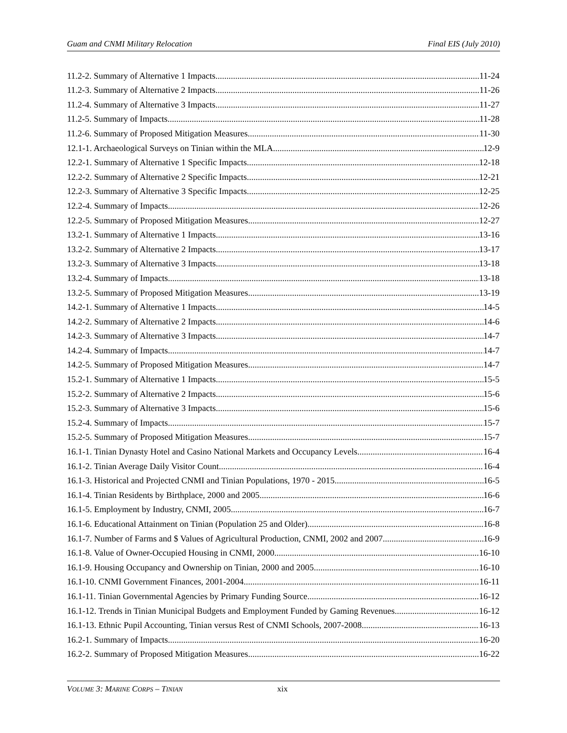Guam and CNMI Military Relocation Final EIS (July 2010)
11.2-2. Summary of Alternative 1 Impacts 11-24
11.2-3. Summary of Alternative 2 Impacts 11-26
11.2-4. Summary of Alternative 3 Impacts 11-27
11.2-5. Summary of Impacts 11-28
11.2-6. Summary of Proposed Mitigation Measures 11-30
12.1-1. Archaeological Surveys on Tinian within the MLA 12-9
12.2-1. Summary of Alternative 1 Specific Impacts 12-18
12.2-2. Summary of Alternative 2 Specific Impacts 12-21
12.2-3. Summary of Alternative 3 Specific Impacts 12-25
12.2-4. Summary of Impacts 12-26
12.2-5. Summary of Proposed Mitigation Measures 12-27
13.2-1. Summary of Alternative 1 Impacts 13-16
13.2-2. Summary of Alternative 2 Impacts 13-17
13.2-3. Summary of Alternative 3 Impacts 13-18
13.2-4. Summary of Impacts 13-18
13.2-5. Summary of Proposed Mitigation Measures 13-19
14.2-1. Summary of Alternative 1 Impacts 14-5
14.2-2. Summary of Alternative 2 Impacts 14-6
14.2-3. Summary of Alternative 3 Impacts 14-7
14.2-4. Summary of Impacts 14-7
14.2-5. Summary of Proposed Mitigation Measures 14-7
15.2-1. Summary of Alternative 1 Impacts 15-5
15.2-2. Summary of Alternative 2 Impacts 15-6
15.2-3. Summary of Alternative 3 Impacts 15-6
15.2-4. Summary of Impacts 15-7
15.2-5. Summary of Proposed Mitigation Measures 15-7
16.1-1. Tinian Dynasty Hotel and Casino National Markets and Occupancy Levels 16-4
16.1-2. Tinian Average Daily Visitor Count 16-4
16.1-3. Historical and Projected CNMI and Tinian Populations, 1970 - 2015 16-5
16.1-4. Tinian Residents by Birthplace, 2000 and 2005 16-6
16.1-5. Employment by Industry, CNMI, 2005 16-7
16.1-6. Educational Attainment on Tinian (Population 25 and Older) 16-8
16.1-7. Number of Farms and $ Values of Agricultural Production, CNMI, 2002 and 2007 16-9
16.1-8. Value of Owner-Occupied Housing in CNMI, 2000 16-10
16.1-9. Housing Occupancy and Ownership on Tinian, 2000 and 2005 16-10
16.1-10. CNMI Government Finances, 2001-2004 16-11
16.1-11. Tinian Governmental Agencies by Primary Funding Source 16-12
16.1-12. Trends in Tinian Municipal Budgets and Employment Funded by Gaming Revenues 16-12
16.1-13. Ethnic Pupil Accounting, Tinian versus Rest of CNMI Schools, 2007-2008 16-13
16.2-1. Summary of Impacts 16-20
16.2-2. Summary of Proposed Mitigation Measures 16-22
VOLUME 3: MARINE CORPS – TINIAN xix